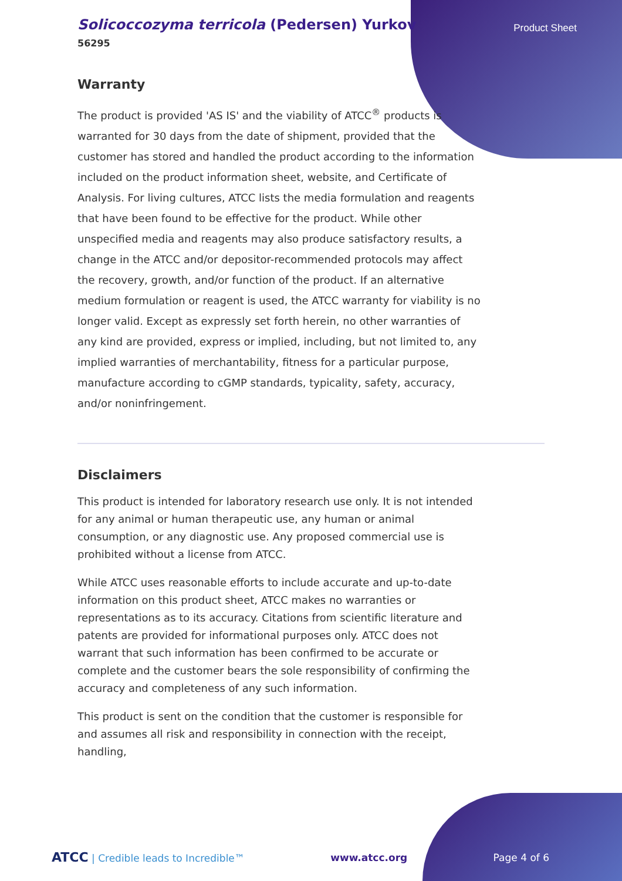Solicoccozyma terricola (Pedersen) Yurkov
56295
Product Sheet
Warranty
The product is provided 'AS IS' and the viability of ATCC<sup>®</sup> products is warranted for 30 days from the date of shipment, provided that the customer has stored and handled the product according to the information included on the product information sheet, website, and Certificate of Analysis. For living cultures, ATCC lists the media formulation and reagents that have been found to be effective for the product. While other unspecified media and reagents may also produce satisfactory results, a change in the ATCC and/or depositor-recommended protocols may affect the recovery, growth, and/or function of the product. If an alternative medium formulation or reagent is used, the ATCC warranty for viability is no longer valid. Except as expressly set forth herein, no other warranties of any kind are provided, express or implied, including, but not limited to, any implied warranties of merchantability, fitness for a particular purpose, manufacture according to cGMP standards, typicality, safety, accuracy, and/or noninfringement.
Disclaimers
This product is intended for laboratory research use only. It is not intended for any animal or human therapeutic use, any human or animal consumption, or any diagnostic use. Any proposed commercial use is prohibited without a license from ATCC.
While ATCC uses reasonable efforts to include accurate and up-to-date information on this product sheet, ATCC makes no warranties or representations as to its accuracy. Citations from scientific literature and patents are provided for informational purposes only. ATCC does not warrant that such information has been confirmed to be accurate or complete and the customer bears the sole responsibility of confirming the accuracy and completeness of any such information.
This product is sent on the condition that the customer is responsible for and assumes all risk and responsibility in connection with the receipt, handling,
ATCC | Credible leads to Incredible™ www.atcc.org Page 4 of 6